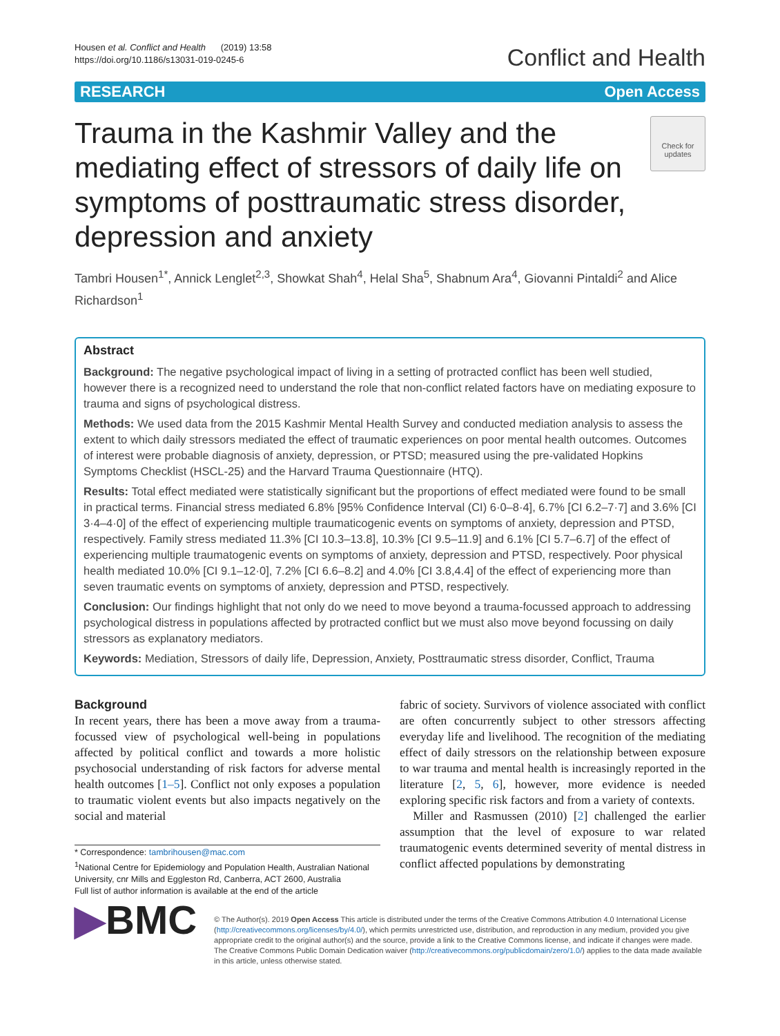Housen et al. Conflict and Health (2019) 13:58
https://doi.org/10.1186/s13031-019-0245-6
Conflict and Health
RESEARCH Open Access
Trauma in the Kashmir Valley and the mediating effect of stressors of daily life on symptoms of posttraumatic stress disorder, depression and anxiety
Check for updates
Tambri Housen<sup>1*</sup>, Annick Lenglet<sup>2,3</sup>, Showkat Shah<sup>4</sup>, Helal Sha<sup>5</sup>, Shabnum Ara<sup>4</sup>, Giovanni Pintaldi<sup>2</sup> and Alice Richardson<sup>1</sup>
Abstract
Background: The negative psychological impact of living in a setting of protracted conflict has been well studied, however there is a recognized need to understand the role that non-conflict related factors have on mediating exposure to trauma and signs of psychological distress.
Methods: We used data from the 2015 Kashmir Mental Health Survey and conducted mediation analysis to assess the extent to which daily stressors mediated the effect of traumatic experiences on poor mental health outcomes. Outcomes of interest were probable diagnosis of anxiety, depression, or PTSD; measured using the pre-validated Hopkins Symptoms Checklist (HSCL-25) and the Harvard Trauma Questionnaire (HTQ).
Results: Total effect mediated were statistically significant but the proportions of effect mediated were found to be small in practical terms. Financial stress mediated 6.8% [95% Confidence Interval (CI) 6·0–8·4], 6.7% [CI 6.2–7·7] and 3.6% [CI 3·4–4·0] of the effect of experiencing multiple traumaticogenic events on symptoms of anxiety, depression and PTSD, respectively. Family stress mediated 11.3% [CI 10.3–13.8], 10.3% [CI 9.5–11.9] and 6.1% [CI 5.7–6.7] of the effect of experiencing multiple traumatogenic events on symptoms of anxiety, depression and PTSD, respectively. Poor physical health mediated 10.0% [CI 9.1–12·0], 7.2% [CI 6.6–8.2] and 4.0% [CI 3.8,4.4] of the effect of experiencing more than seven traumatic events on symptoms of anxiety, depression and PTSD, respectively.
Conclusion: Our findings highlight that not only do we need to move beyond a trauma-focussed approach to addressing psychological distress in populations affected by protracted conflict but we must also move beyond focussing on daily stressors as explanatory mediators.
Keywords: Mediation, Stressors of daily life, Depression, Anxiety, Posttraumatic stress disorder, Conflict, Trauma
Background
In recent years, there has been a move away from a trauma-focussed view of psychological well-being in populations affected by political conflict and towards a more holistic psychosocial understanding of risk factors for adverse mental health outcomes [1–5]. Conflict not only exposes a population to traumatic violent events but also impacts negatively on the social and material
* Correspondence: tambrihousen@mac.com
<sup>1</sup> National Centre for Epidemiology and Population Health, Australian National University, cnr Mills and Eggleston Rd, Canberra, ACT 2600, Australia
Full list of author information is available at the end of the article
fabric of society. Survivors of violence associated with conflict are often concurrently subject to other stressors affecting everyday life and livelihood. The recognition of the mediating effect of daily stressors on the relationship between exposure to war trauma and mental health is increasingly reported in the literature [2, 5, 6], however, more evidence is needed exploring specific risk factors and from a variety of contexts.
Miller and Rasmussen (2010) [2] challenged the earlier assumption that the level of exposure to war related traumatogenic events determined severity of mental distress in conflict affected populations by demonstrating
▶BMC
© The Author(s). 2019 Open Access This article is distributed under the terms of the Creative Commons Attribution 4.0 International License (http://creativecommons.org/licenses/by/4.0/), which permits unrestricted use, distribution, and reproduction in any medium, provided you give appropriate credit to the original author(s) and the source, provide a link to the Creative Commons license, and indicate if changes were made. The Creative Commons Public Domain Dedication waiver (http://creativecommons.org/publicdomain/zero/1.0/) applies to the data made available in this article, unless otherwise stated.